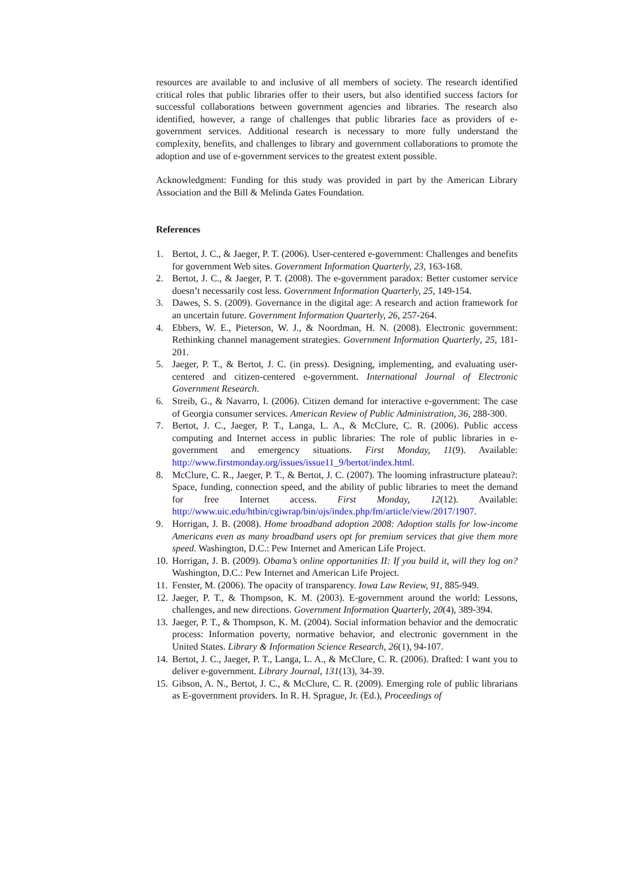resources are available to and inclusive of all members of society. The research identified critical roles that public libraries offer to their users, but also identified success factors for successful collaborations between government agencies and libraries. The research also identified, however, a range of challenges that public libraries face as providers of e-government services. Additional research is necessary to more fully understand the complexity, benefits, and challenges to library and government collaborations to promote the adoption and use of e-government services to the greatest extent possible.
Acknowledgment: Funding for this study was provided in part by the American Library Association and the Bill & Melinda Gates Foundation.
References
1. Bertot, J. C., & Jaeger, P. T. (2006). User-centered e-government: Challenges and benefits for government Web sites. Government Information Quarterly, 23, 163-168.
2. Bertot, J. C., & Jaeger, P. T. (2008). The e-government paradox: Better customer service doesn’t necessarily cost less. Government Information Quarterly, 25, 149-154.
3. Dawes, S. S. (2009). Governance in the digital age: A research and action framework for an uncertain future. Government Information Quarterly, 26, 257-264.
4. Ebbers, W. E., Pieterson, W. J., & Noordman, H. N. (2008). Electronic government: Rethinking channel management strategies. Government Information Quarterly, 25, 181-201.
5. Jaeger, P. T., & Bertot, J. C. (in press). Designing, implementing, and evaluating user-centered and citizen-centered e-government. International Journal of Electronic Government Research.
6. Streib, G., & Navarro, I. (2006). Citizen demand for interactive e-government: The case of Georgia consumer services. American Review of Public Administration, 36, 288-300.
7. Bertot, J. C., Jaeger, P. T., Langa, L. A., & McClure, C. R. (2006). Public access computing and Internet access in public libraries: The role of public libraries in e-government and emergency situations. First Monday, 11(9). Available: http://www.firstmonday.org/issues/issue11_9/bertot/index.html.
8. McClure, C. R., Jaeger, P. T., & Bertot, J. C. (2007). The looming infrastructure plateau?: Space, funding, connection speed, and the ability of public libraries to meet the demand for free Internet access. First Monday, 12(12). Available: http://www.uic.edu/htbin/cgiwrap/bin/ojs/index.php/fm/article/view/2017/1907.
9. Horrigan, J. B. (2008). Home broadband adoption 2008: Adoption stalls for low-income Americans even as many broadband users opt for premium services that give them more speed. Washington, D.C.: Pew Internet and American Life Project.
10. Horrigan, J. B. (2009). Obama’s online opportunities II: If you build it, will they log on? Washington, D.C.: Pew Internet and American Life Project.
11. Fenster, M. (2006). The opacity of transparency. Iowa Law Review, 91, 885-949.
12. Jaeger, P. T., & Thompson, K. M. (2003). E-government around the world: Lessons, challenges, and new directions. Government Information Quarterly, 20(4), 389-394.
13. Jaeger, P. T., & Thompson, K. M. (2004). Social information behavior and the democratic process: Information poverty, normative behavior, and electronic government in the United States. Library & Information Science Research, 26(1), 94-107.
14. Bertot, J. C., Jaeger, P. T., Langa, L. A., & McClure, C. R. (2006). Drafted: I want you to deliver e-government. Library Journal, 131(13), 34-39.
15. Gibson, A. N., Bertot, J. C., & McClure, C. R. (2009). Emerging role of public librarians as E-government providers. In R. H. Sprague, Jr. (Ed.), Proceedings of